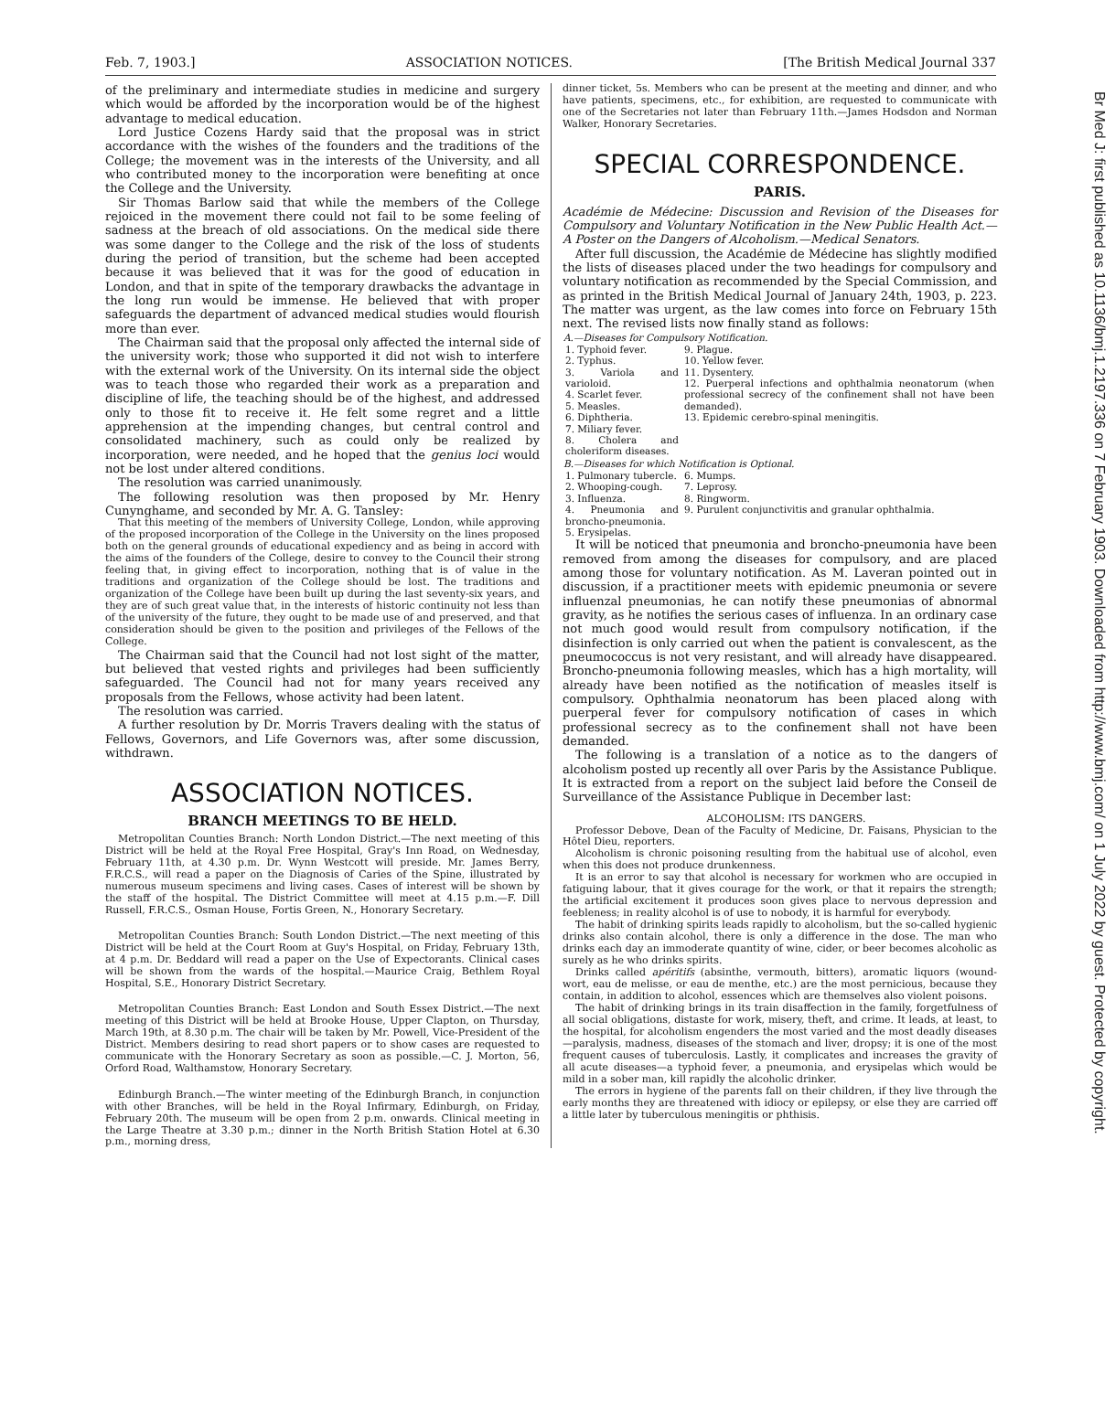Feb. 7, 1903.] ASSOCIATION NOTICES. [The British Medical Journal 337
Br Med J: first published as 10.1136/bmj.1.2197.336 on 7 February 1903. Downloaded from http://www.bmj.com/ on 1 July 2022 by guest. Protected by copyright.
of the preliminary and intermediate studies in medicine and surgery which would be afforded by the incorporation would be of the highest advantage to medical education.
Lord Justice Cozens Hardy said that the proposal was in strict accordance with the wishes of the founders and the traditions of the College; the movement was in the interests of the University, and all who contributed money to the incorporation were benefiting at once the College and the University.
Sir Thomas Barlow said that while the members of the College rejoiced in the movement there could not fail to be some feeling of sadness at the breach of old associations. On the medical side there was some danger to the College and the risk of the loss of students during the period of transition, but the scheme had been accepted because it was believed that it was for the good of education in London, and that in spite of the temporary drawbacks the advantage in the long run would be immense. He believed that with proper safeguards the department of advanced medical studies would flourish more than ever.
The Chairman said that the proposal only affected the internal side of the university work; those who supported it did not wish to interfere with the external work of the University. On its internal side the object was to teach those who regarded their work as a preparation and discipline of life, the teaching should be of the highest, and addressed only to those fit to receive it. He felt some regret and a little apprehension at the impending changes, but central control and consolidated machinery, such as could only be realized by incorporation, were needed, and he hoped that the genius loci would not be lost under altered conditions.
The resolution was carried unanimously.
The following resolution was then proposed by Mr. Henry Cunynghame, and seconded by Mr. A. G. Tansley:
That this meeting of the members of University College, London, while approving of the proposed incorporation of the College in the University on the lines proposed both on the general grounds of educational expediency and as being in accord with the aims of the founders of the College, desire to convey to the Council their strong feeling that, in giving effect to incorporation, nothing that is of value in the traditions and organization of the College should be lost. The traditions and organization of the College have been built up during the last seventy-six years, and they are of such great value that, in the interests of historic continuity not less than of the university of the future, they ought to be made use of and preserved, and that consideration should be given to the position and privileges of the Fellows of the College.
The Chairman said that the Council had not lost sight of the matter, but believed that vested rights and privileges had been sufficiently safeguarded. The Council had not for many years received any proposals from the Fellows, whose activity had been latent.
The resolution was carried.
A further resolution by Dr. Morris Travers dealing with the status of Fellows, Governors, and Life Governors was, after some discussion, withdrawn.
ASSOCIATION NOTICES.
BRANCH MEETINGS TO BE HELD.
Metropolitan Counties Branch: North London District.—The next meeting of this District will be held at the Royal Free Hospital, Gray's Inn Road, on Wednesday, February 11th, at 4.30 p.m. Dr. Wynn Westcott will preside. Mr. James Berry, F.R.C.S., will read a paper on the Diagnosis of Caries of the Spine, illustrated by numerous museum specimens and living cases. Cases of interest will be shown by the staff of the hospital. The District Committee will meet at 4.15 p.m.—F. Dill Russell, F.R.C.S., Osman House, Fortis Green, N., Honorary Secretary.
Metropolitan Counties Branch: South London District.—The next meeting of this District will be held at the Court Room at Guy's Hospital, on Friday, February 13th, at 4 p.m. Dr. Beddard will read a paper on the Use of Expectorants. Clinical cases will be shown from the wards of the hospital.—Maurice Craig, Bethlem Royal Hospital, S.E., Honorary District Secretary.
Metropolitan Counties Branch: East London and South Essex District.—The next meeting of this District will be held at Brooke House, Upper Clapton, on Thursday, March 19th, at 8.30 p.m. The chair will be taken by Mr. Powell, Vice-President of the District. Members desiring to read short papers or to show cases are requested to communicate with the Honorary Secretary as soon as possible.—C. J. Morton, 56, Orford Road, Walthamstow, Honorary Secretary.
Edinburgh Branch.—The winter meeting of the Edinburgh Branch, in conjunction with other Branches, will be held in the Royal Infirmary, Edinburgh, on Friday, February 20th. The museum will be open from 2 p.m. onwards. Clinical meeting in the Large Theatre at 3.30 p.m.; dinner in the North British Station Hotel at 6.30 p.m., morning dress,
dinner ticket, 5s. Members who can be present at the meeting and dinner, and who have patients, specimens, etc., for exhibition, are requested to communicate with one of the Secretaries not later than February 11th.—James Hodsdon and Norman Walker, Honorary Secretaries.
SPECIAL CORRESPONDENCE.
PARIS.
Académie de Médecine: Discussion and Revision of the Diseases for Compulsory and Voluntary Notification in the New Public Health Act.—A Poster on the Dangers of Alcoholism.—Medical Senators.
After full discussion, the Académie de Médecine has slightly modified the lists of diseases placed under the two headings for compulsory and voluntary notification as recommended by the Special Commission, and as printed in the British Medical Journal of January 24th, 1903, p. 223. The matter was urgent, as the law comes into force on February 15th next. The revised lists now finally stand as follows:
| A.—Diseases for Compulsory Notification. | |
| --- | --- |
| 1. Typhoid fever. 2. Typhus. 3. Variola and varioloid. 4. Scarlet fever. 5. Measles. 6. Diphtheria. 7. Miliary fever. 8. Cholera and choleriform diseases. | 9. Plague. 10. Yellow fever. 11. Dysentery. 12. Puerperal infections and ophthalmia neonatorum (when professional secrecy of the confinement shall not have been demanded). 13. Epidemic cerebro-spinal meningitis. |
| B.—Diseases for which Notification is Optional. | |
| 1. Pulmonary tubercle. 2. Whooping-cough. 3. Influenza. 4. Pneumonia and broncho-pneumonia. 5. Erysipelas. | 6. Mumps. 7. Leprosy. 8. Ringworm. 9. Purulent conjunctivitis and granular ophthalmia. |
It will be noticed that pneumonia and broncho-pneumonia have been removed from among the diseases for compulsory, and are placed among those for voluntary notification. As M. Laveran pointed out in discussion, if a practitioner meets with epidemic pneumonia or severe influenzal pneumonias, he can notify these pneumonias of abnormal gravity, as he notifies the serious cases of influenza. In an ordinary case not much good would result from compulsory notification, if the disinfection is only carried out when the patient is convalescent, as the pneumococcus is not very resistant, and will already have disappeared. Broncho-pneumonia following measles, which has a high mortality, will already have been notified as the notification of measles itself is compulsory. Ophthalmia neonatorum has been placed along with puerperal fever for compulsory notification of cases in which professional secrecy as to the confinement shall not have been demanded.
The following is a translation of a notice as to the dangers of alcoholism posted up recently all over Paris by the Assistance Publique. It is extracted from a report on the subject laid before the Conseil de Surveillance of the Assistance Publique in December last:
ALCOHOLISM: ITS DANGERS.
Professor Debove, Dean of the Faculty of Medicine, Dr. Faisans, Physician to the Hôtel Dieu, reporters.
Alcoholism is chronic poisoning resulting from the habitual use of alcohol, even when this does not produce drunkenness.
It is an error to say that alcohol is necessary for workmen who are occupied in fatiguing labour, that it gives courage for the work, or that it repairs the strength; the artificial excitement it produces soon gives place to nervous depression and feebleness; in reality alcohol is of use to nobody, it is harmful for everybody.
The habit of drinking spirits leads rapidly to alcoholism, but the so-called hygienic drinks also contain alcohol, there is only a difference in the dose. The man who drinks each day an immoderate quantity of wine, cider, or beer becomes alcoholic as surely as he who drinks spirits.
Drinks called apéritifs (absinthe, vermouth, bitters), aromatic liquors (wound-wort, eau de melisse, or eau de menthe, etc.) are the most pernicious, because they contain, in addition to alcohol, essences which are themselves also violent poisons.
The habit of drinking brings in its train disaffection in the family, forgetfulness of all social obligations, distaste for work, misery, theft, and crime. It leads, at least, to the hospital, for alcoholism engenders the most varied and the most deadly diseases—paralysis, madness, diseases of the stomach and liver, dropsy; it is one of the most frequent causes of tuberculosis. Lastly, it complicates and increases the gravity of all acute diseases—a typhoid fever, a pneumonia, and erysipelas which would be mild in a sober man, kill rapidly the alcoholic drinker.
The errors in hygiene of the parents fall on their children, if they live through the early months they are threatened with idiocy or epilepsy, or else they are carried off a little later by tuberculous meningitis or phthisis.